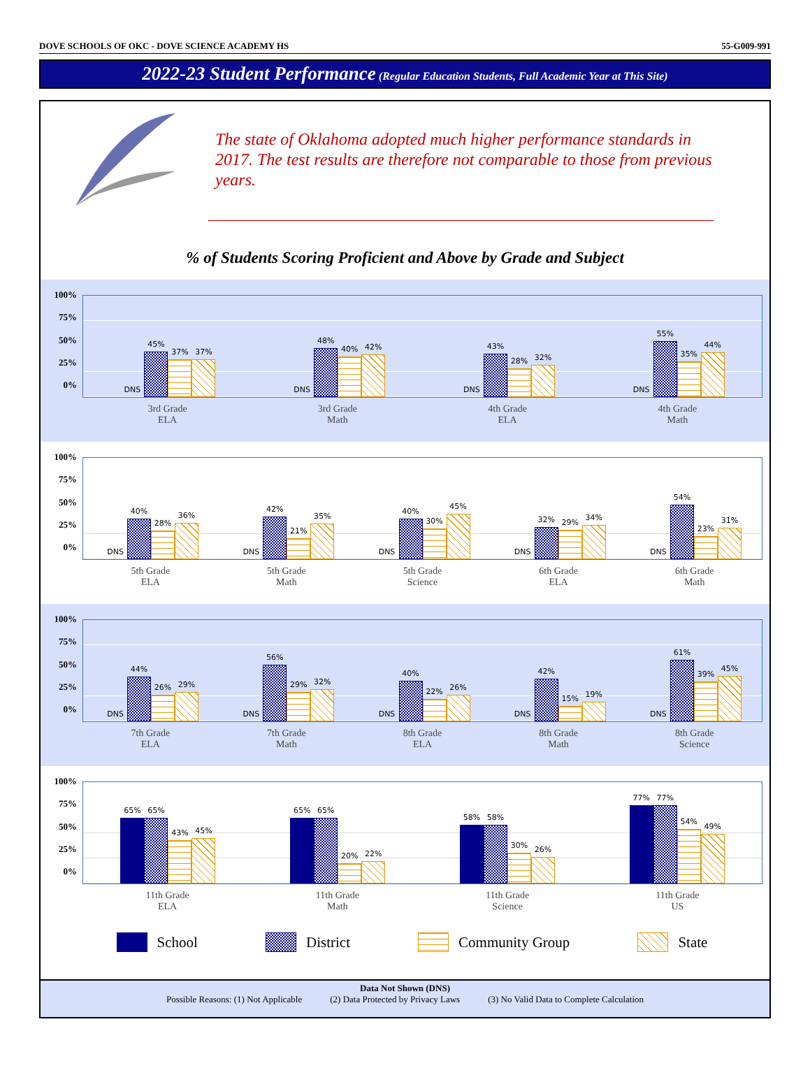DOVE SCHOOLS OF OKC - DOVE SCIENCE ACADEMY HS 55-G009-991
2022-23 Student Performance (Regular Education Students, Full Academic Year at This Site)
The state of Oklahoma adopted much higher performance standards in 2017. The test results are therefore not comparable to those from previous years.
% of Students Scoring Proficient and Above by Grade and Subject
100%
75%
50%
25%
0%
DNS
45%
37%
37%
DNS
48%
40%
42%
DNS
43%
28%
32%
DNS
55%
35%
44%
3rd Grade
ELA
3rd Grade
Math
4th Grade
ELA
4th Grade
Math
100%
75%
50%
25%
0%
DNS
40%
28%
36%
DNS
42%
21%
35%
DNS
40%
30%
45%
DNS
32%
29%
34%
DNS
54%
23%
31%
5th Grade
ELA
5th Grade
Math
5th Grade
Science
6th Grade
ELA
6th Grade
Math
100%
75%
50%
25%
0%
DNS
44%
26%
29%
DNS
56%
29%
32%
DNS
40%
22%
26%
DNS
42%
15%
19%
DNS
61%
39%
45%
7th Grade
ELA
7th Grade
Math
8th Grade
ELA
8th Grade
Math
8th Grade
Science
100%
75%
50%
25%
0%
65%
65%
43%
45%
65%
65%
20%
22%
58%
58%
30%
26%
77%
77%
54%
49%
11th Grade
ELA
11th Grade
Math
11th Grade
Science
11th Grade
US
School District Community Group State
Data Not Shown (DNS)
Possible Reasons: (1) Not Applicable (2) Data Protected by Privacy Laws (3) No Valid Data to Complete Calculation